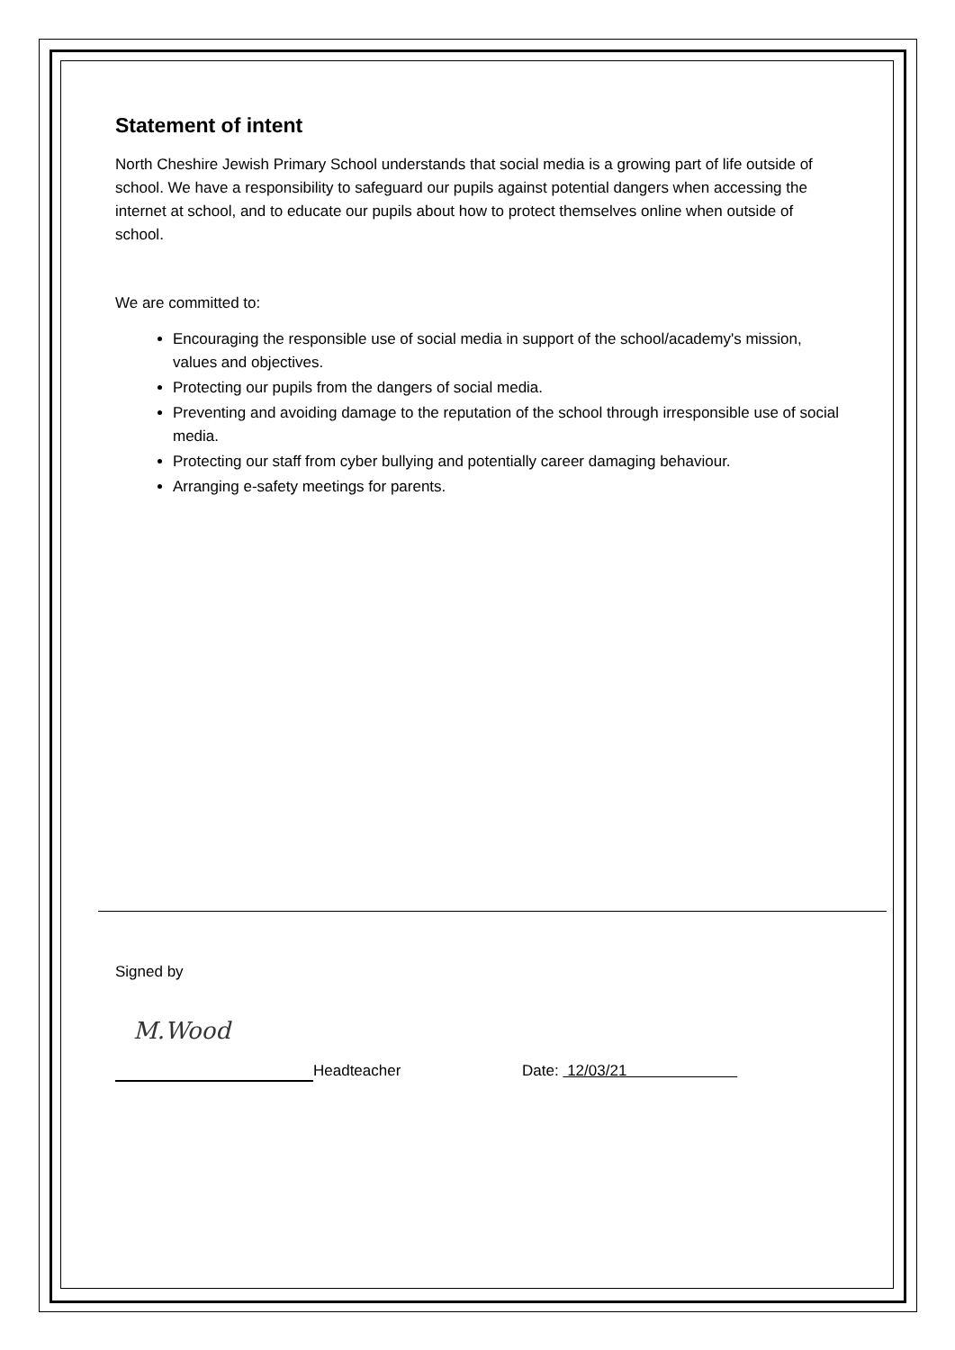Statement of intent
North Cheshire Jewish Primary School understands that social media is a growing part of life outside of school. We have a responsibility to safeguard our pupils against potential dangers when accessing the internet at school, and to educate our pupils about how to protect themselves online when outside of school.
We are committed to:
Encouraging the responsible use of social media in support of the school/academy's mission, values and objectives.
Protecting our pupils from the dangers of social media.
Preventing and avoiding damage to the reputation of the school through irresponsible use of social media.
Protecting our staff from cyber bullying and potentially career damaging behaviour.
Arranging e-safety meetings for parents.
Signed by
M.Wood
Headteacher Date: 12/03/21